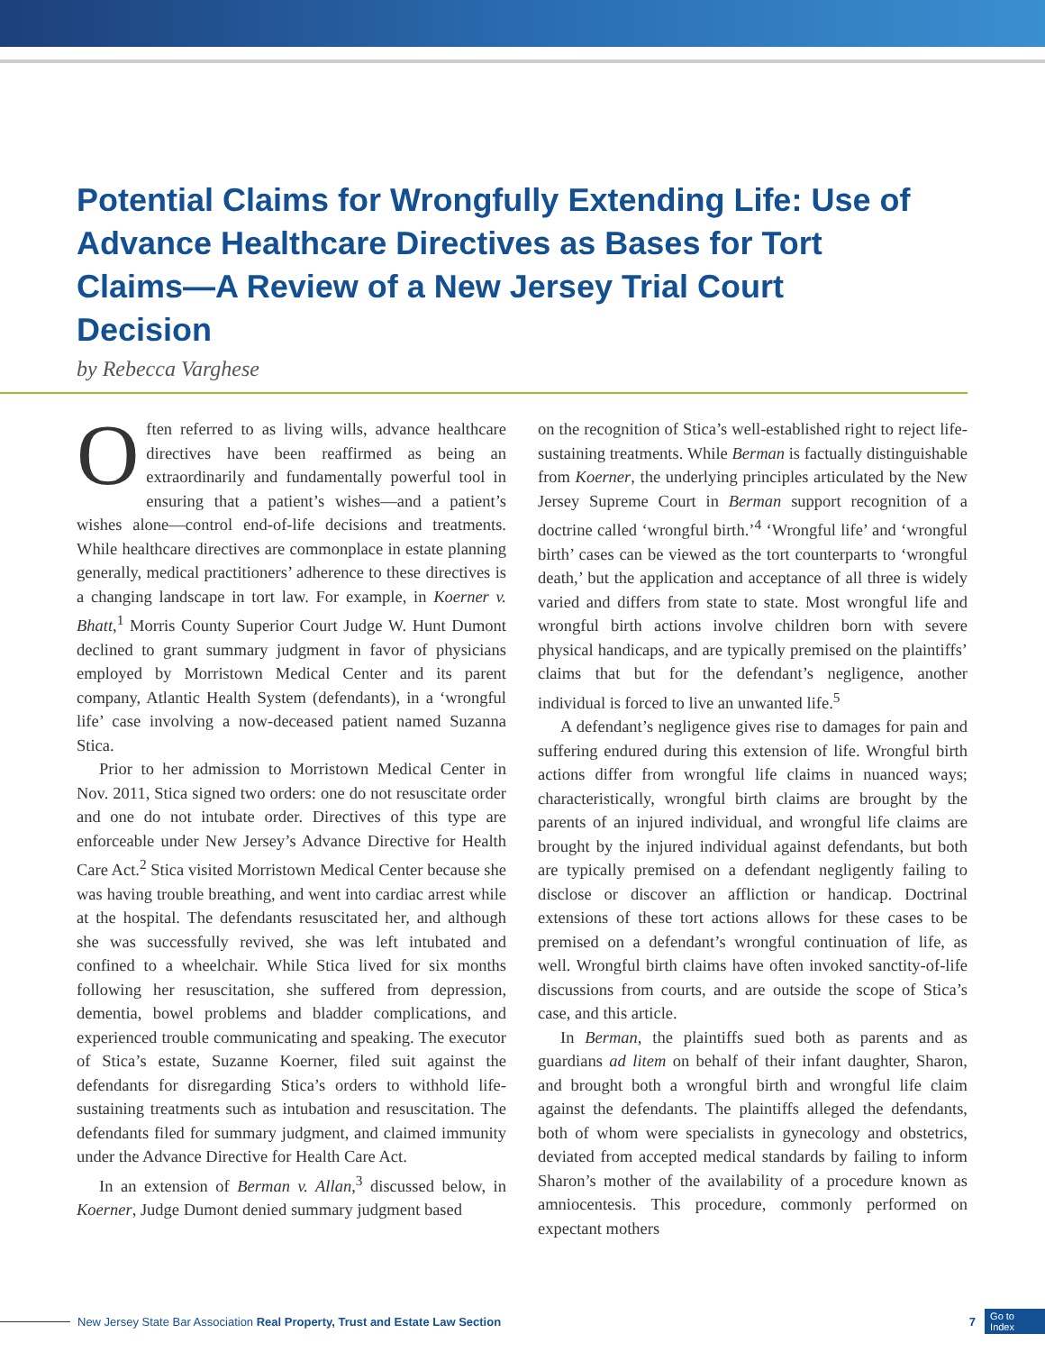Potential Claims for Wrongfully Extending Life: Use of Advance Healthcare Directives as Bases for Tort Claims—A Review of a New Jersey Trial Court Decision
by Rebecca Varghese
Often referred to as living wills, advance healthcare directives have been reaffirmed as being an extraordinarily and fundamentally powerful tool in ensuring that a patient’s wishes—and a patient’s wishes alone—control end-of-life decisions and treatments. While healthcare directives are commonplace in estate planning generally, medical practitioners’ adherence to these directives is a changing landscape in tort law. For example, in Koerner v. Bhatt,<sup>1</sup> Morris County Superior Court Judge W. Hunt Dumont declined to grant summary judgment in favor of physicians employed by Morristown Medical Center and its parent company, Atlantic Health System (defendants), in a ‘wrongful life’ case involving a now-deceased patient named Suzanna Stica.
Prior to her admission to Morristown Medical Center in Nov. 2011, Stica signed two orders: one do not resuscitate order and one do not intubate order. Directives of this type are enforceable under New Jersey’s Advance Directive for Health Care Act.<sup>2</sup> Stica visited Morristown Medical Center because she was having trouble breathing, and went into cardiac arrest while at the hospital. The defendants resuscitated her, and although she was successfully revived, she was left intubated and confined to a wheelchair. While Stica lived for six months following her resuscitation, she suffered from depression, dementia, bowel problems and bladder complications, and experienced trouble communicating and speaking. The executor of Stica’s estate, Suzanne Koerner, filed suit against the defendants for disregarding Stica’s orders to withhold life-sustaining treatments such as intubation and resuscitation. The defendants filed for summary judgment, and claimed immunity under the Advance Directive for Health Care Act.
In an extension of Berman v. Allan,<sup>3</sup> discussed below, in Koerner, Judge Dumont denied summary judgment based
on the recognition of Stica’s well-established right to reject life-sustaining treatments. While Berman is factually distinguishable from Koerner, the underlying principles articulated by the New Jersey Supreme Court in Berman support recognition of a doctrine called ‘wrongful birth.’<sup>4</sup> ‘Wrongful life’ and ‘wrongful birth’ cases can be viewed as the tort counterparts to ‘wrongful death,’ but the application and acceptance of all three is widely varied and differs from state to state. Most wrongful life and wrongful birth actions involve children born with severe physical handicaps, and are typically premised on the plaintiffs’ claims that but for the defendant’s negligence, another individual is forced to live an unwanted life.<sup>5</sup>
A defendant’s negligence gives rise to damages for pain and suffering endured during this extension of life. Wrongful birth actions differ from wrongful life claims in nuanced ways; characteristically, wrongful birth claims are brought by the parents of an injured individual, and wrongful life claims are brought by the injured individual against defendants, but both are typically premised on a defendant negligently failing to disclose or discover an affliction or handicap. Doctrinal extensions of these tort actions allows for these cases to be premised on a defendant’s wrongful continuation of life, as well. Wrongful birth claims have often invoked sanctity-of-life discussions from courts, and are outside the scope of Stica’s case, and this article.
In Berman, the plaintiffs sued both as parents and as guardians ad litem on behalf of their infant daughter, Sharon, and brought both a wrongful birth and wrongful life claim against the defendants. The plaintiffs alleged the defendants, both of whom were specialists in gynecology and obstetrics, deviated from accepted medical standards by failing to inform Sharon’s mother of the availability of a procedure known as amniocentesis. This procedure, commonly performed on expectant mothers
New Jersey State Bar Association Real Property, Trust and Estate Law Section 7 Go to
Index